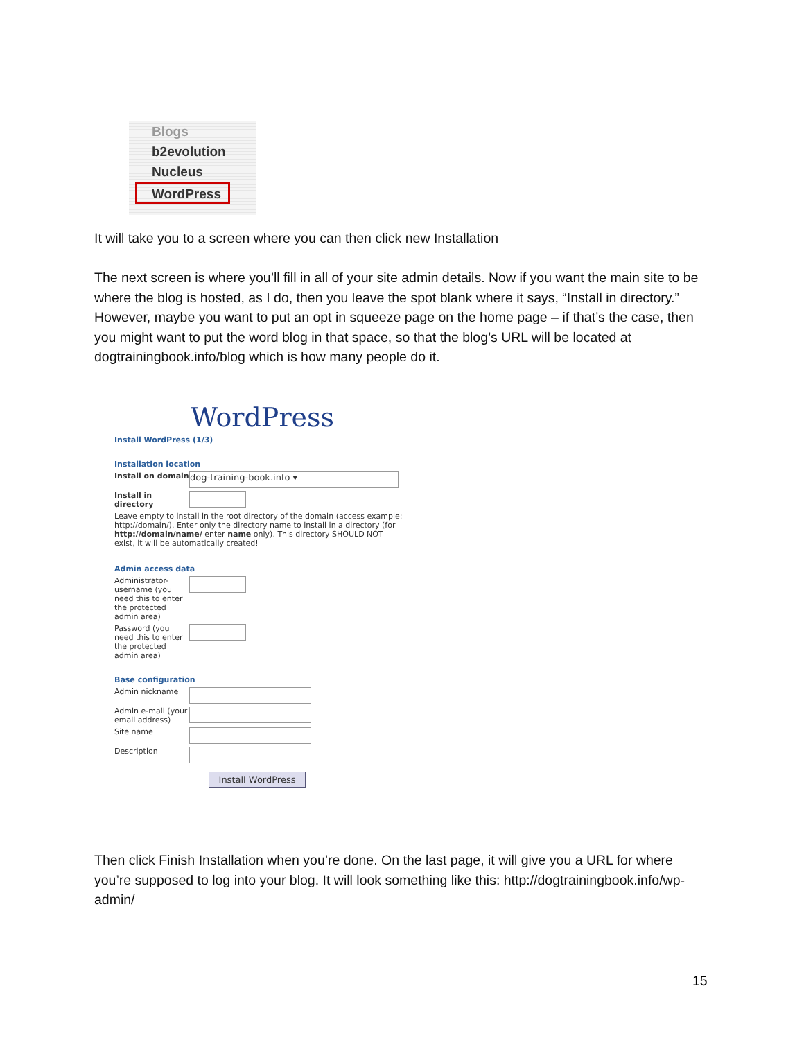Blogs
b2evolution
Nucleus
WordPress
It will take you to a screen where you can then click new Installation
The next screen is where you’ll fill in all of your site admin details. Now if you want the main site to be where the blog is hosted, as I do, then you leave the spot blank where it says, “Install in directory.” However, maybe you want to put an opt in squeeze page on the home page – if that’s the case, then you might want to put the word blog in that space, so that the blog’s URL will be located at dogtrainingbook.info/blog which is how many people do it.
WordPress
Install WordPress (1/3)
Installation location
Install on domain
dog-training-book.info ▾
Install in directory
Leave empty to install in the root directory of the domain (access example: http://domain/). Enter only the directory name to install in a directory (for http://domain/name/ enter name only). This directory SHOULD NOT exist, it will be automatically created!
Admin access data
Administrator-username (you need this to enter the protected admin area)
Password (you need this to enter the protected admin area)
Base configuration
Admin nickname
Admin e-mail (your email address)
Site name
Description
Install WordPress
Then click Finish Installation when you’re done. On the last page, it will give you a URL for where you’re supposed to log into your blog. It will look something like this: http://dogtrainingbook.info/wp-admin/
15